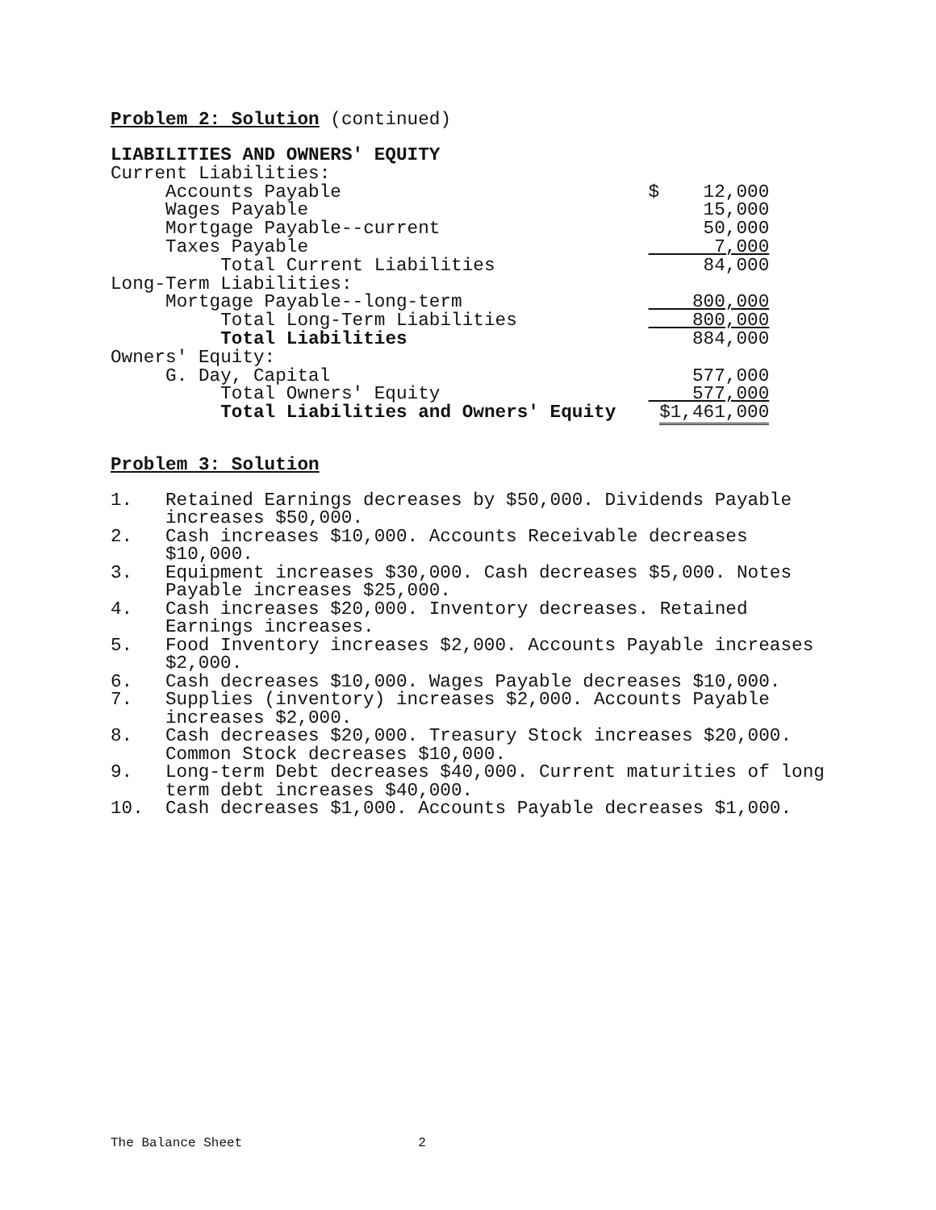Problem 2: Solution (continued)
| LIABILITIES AND OWNERS' EQUITY | |
| Current Liabilities: | |
| Accounts Payable | $ 12,000 |
| Wages Payable | 15,000 |
| Mortgage Payable--current | 50,000 |
| Taxes Payable | 7,000 |
| Total Current Liabilities | 84,000 |
| Long-Term Liabilities: | |
| Mortgage Payable--long-term | 800,000 |
| Total Long-Term Liabilities | 800,000 |
| Total Liabilities | 884,000 |
| Owners' Equity: | |
| G. Day, Capital | 577,000 |
| Total Owners' Equity | 577,000 |
| Total Liabilities and Owners' Equity | $1,461,000 |
Problem 3: Solution
1. Retained Earnings decreases by $50,000. Dividends Payable increases $50,000.
2. Cash increases $10,000. Accounts Receivable decreases $10,000.
3. Equipment increases $30,000. Cash decreases $5,000. Notes Payable increases $25,000.
4. Cash increases $20,000. Inventory decreases. Retained Earnings increases.
5. Food Inventory increases $2,000. Accounts Payable increases $2,000.
6. Cash decreases $10,000. Wages Payable decreases $10,000.
7. Supplies (inventory) increases $2,000. Accounts Payable increases $2,000.
8. Cash decreases $20,000. Treasury Stock increases $20,000. Common Stock decreases $10,000.
9. Long-term Debt decreases $40,000. Current maturities of long term debt increases $40,000.
10. Cash decreases $1,000. Accounts Payable decreases $1,000.
The Balance Sheet 2